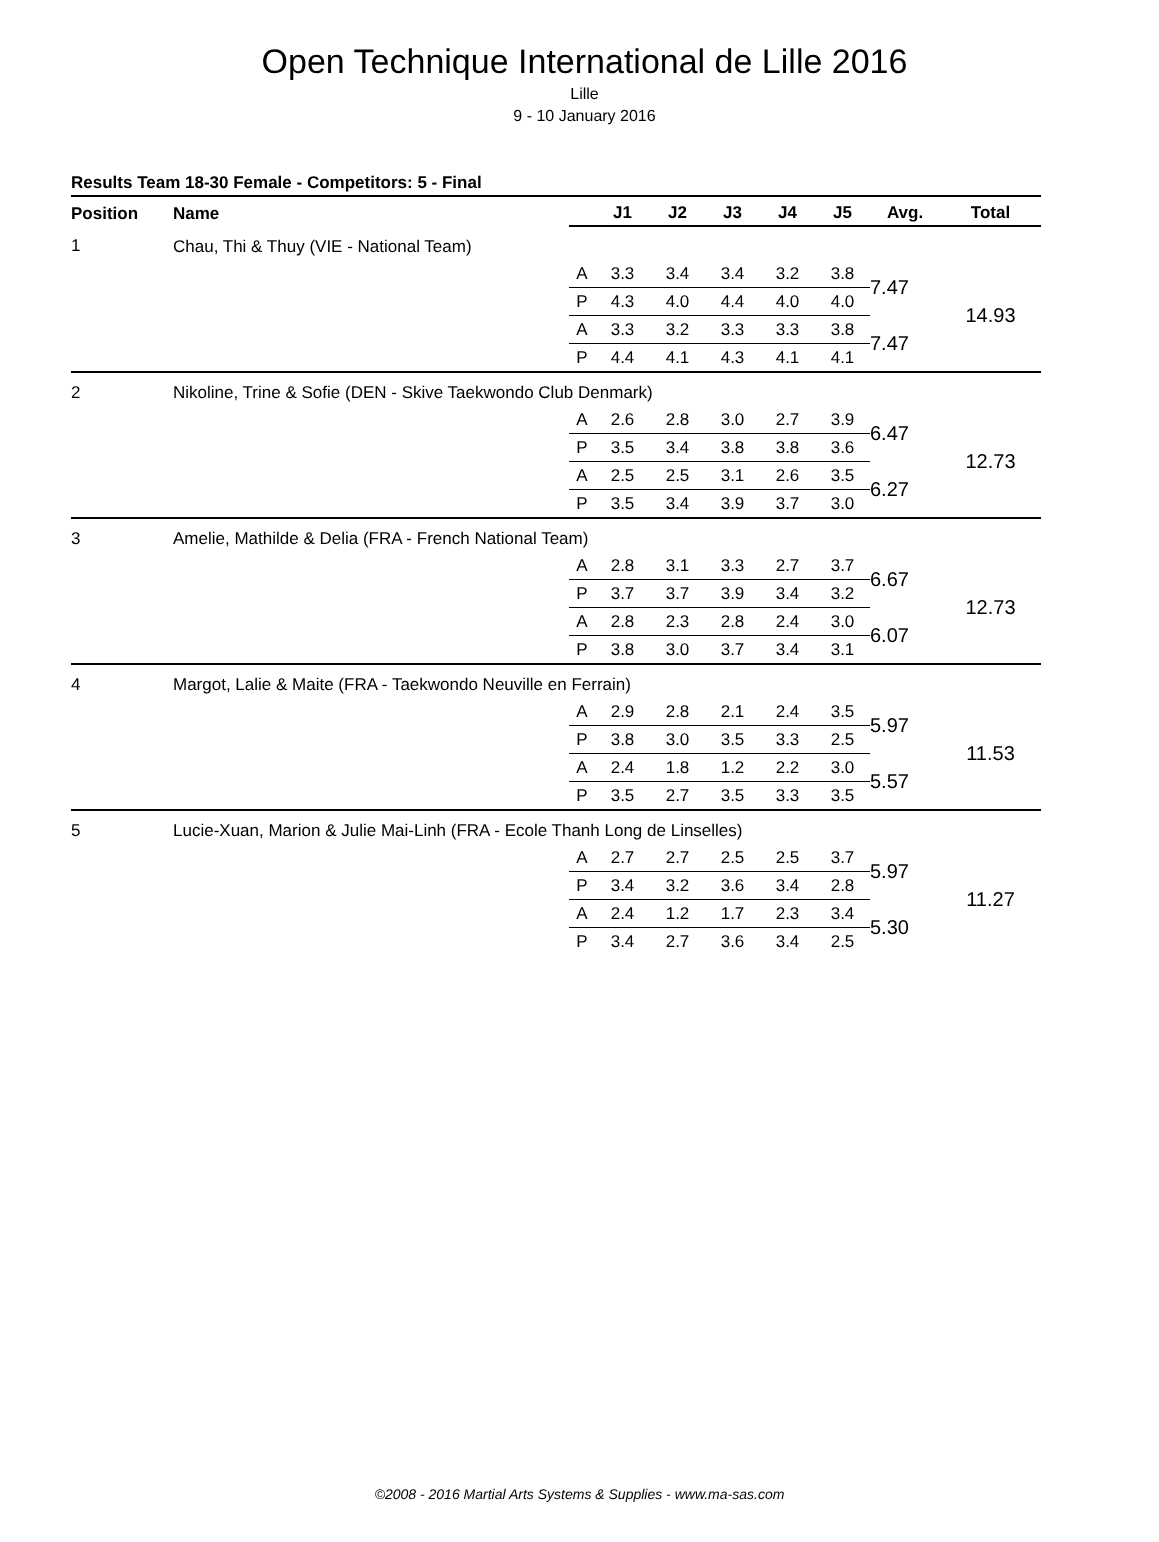Open Technique International de Lille 2016
Lille
9 - 10 January 2016
Results Team 18-30 Female - Competitors: 5 - Final
| Position | Name | | J1 | J2 | J3 | J4 | J5 | Avg. | Total |
| --- | --- | --- | --- | --- | --- | --- | --- | --- | --- |
| 1 | Chau, Thi & Thuy (VIE - National Team) | | | | | | | | |
| | | A | 3.3 | 3.4 | 3.4 | 3.2 | 3.8 | 7.47 | 14.93 |
| | | P | 4.3 | 4.0 | 4.4 | 4.0 | 4.0 | | |
| | | A | 3.3 | 3.2 | 3.3 | 3.3 | 3.8 | 7.47 | |
| | | P | 4.4 | 4.1 | 4.3 | 4.1 | 4.1 | | |
| 2 | Nikoline, Trine & Sofie (DEN - Skive Taekwondo Club Denmark) | | | | | | | | |
| | | A | 2.6 | 2.8 | 3.0 | 2.7 | 3.9 | 6.47 | 12.73 |
| | | P | 3.5 | 3.4 | 3.8 | 3.8 | 3.6 | | |
| | | A | 2.5 | 2.5 | 3.1 | 2.6 | 3.5 | 6.27 | |
| | | P | 3.5 | 3.4 | 3.9 | 3.7 | 3.0 | | |
| 3 | Amelie, Mathilde & Delia (FRA - French National Team) | | | | | | | | |
| | | A | 2.8 | 3.1 | 3.3 | 2.7 | 3.7 | 6.67 | 12.73 |
| | | P | 3.7 | 3.7 | 3.9 | 3.4 | 3.2 | | |
| | | A | 2.8 | 2.3 | 2.8 | 2.4 | 3.0 | 6.07 | |
| | | P | 3.8 | 3.0 | 3.7 | 3.4 | 3.1 | | |
| 4 | Margot, Lalie & Maite (FRA - Taekwondo Neuville en Ferrain) | | | | | | | | |
| | | A | 2.9 | 2.8 | 2.1 | 2.4 | 3.5 | 5.97 | 11.53 |
| | | P | 3.8 | 3.0 | 3.5 | 3.3 | 2.5 | | |
| | | A | 2.4 | 1.8 | 1.2 | 2.2 | 3.0 | 5.57 | |
| | | P | 3.5 | 2.7 | 3.5 | 3.3 | 3.5 | | |
| 5 | Lucie-Xuan, Marion & Julie Mai-Linh (FRA - Ecole Thanh Long de Linselles) | | | | | | | | |
| | | A | 2.7 | 2.7 | 2.5 | 2.5 | 3.7 | 5.97 | 11.27 |
| | | P | 3.4 | 3.2 | 3.6 | 3.4 | 2.8 | | |
| | | A | 2.4 | 1.2 | 1.7 | 2.3 | 3.4 | 5.30 | |
| | | P | 3.4 | 2.7 | 3.6 | 3.4 | 2.5 | | |
©2008 - 2016 Martial Arts Systems & Supplies - www.ma-sas.com